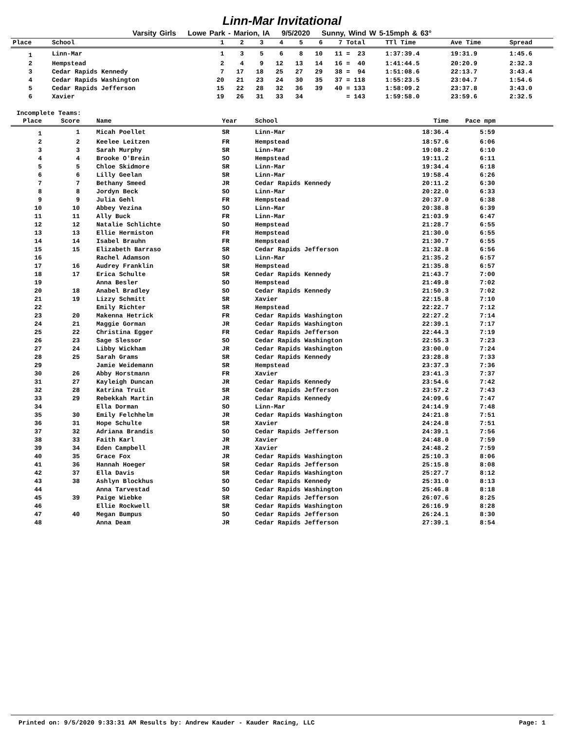Linn-Mar Invitational
Varsity Girls Lowe Park - Marion, IA 9/5/2020 Sunny, Wind W 5-15mph & 63°
| Place | School | 1 | 2 | 3 | 4 | 5 | 6 | 7 | Total | TTl Time | Ave Time | Spread |
| --- | --- | --- | --- | --- | --- | --- | --- | --- | --- | --- | --- | --- |
| 1 | Linn-Mar | 1 | 3 | 5 | 6 | 8 | 10 | 11 | = 23 | 1:37:39.4 | 19:31.9 | 1:45.6 |
| 2 | Hempstead | 2 | 4 | 9 | 12 | 13 | 14 | 16 | = 40 | 1:41:44.5 | 20:20.9 | 2:32.3 |
| 3 | Cedar Rapids Kennedy | 7 | 17 | 18 | 25 | 27 | 29 | 38 | = 94 | 1:51:08.6 | 22:13.7 | 3:43.4 |
| 4 | Cedar Rapids Washington | 20 | 21 | 23 | 24 | 30 | 35 | 37 | = 118 | 1:55:23.5 | 23:04.7 | 1:54.6 |
| 5 | Cedar Rapids Jefferson | 15 | 22 | 28 | 32 | 36 | 39 | 40 | = 133 | 1:58:09.2 | 23:37.8 | 3:43.0 |
| 6 | Xavier | 19 | 26 | 31 | 33 | 34 | | | = 143 | 1:59:58.0 | 23:59.6 | 2:32.5 |
Incomplete Teams:
| Place | Score | Name | Year | School | Time | Pace mpm |
| --- | --- | --- | --- | --- | --- | --- |
| 1 | 1 | Micah Poellet | SR | Linn-Mar | 18:36.4 | 5:59 |
| 2 | 2 | Keelee Leitzen | FR | Hempstead | 18:57.6 | 6:06 |
| 3 | 3 | Sarah Murphy | SR | Linn-Mar | 19:08.2 | 6:10 |
| 4 | 4 | Brooke O'Brein | SO | Hempstead | 19:11.2 | 6:11 |
| 5 | 5 | Chloe Skidmore | SR | Linn-Mar | 19:34.4 | 6:18 |
| 6 | 6 | Lilly Geelan | SR | Linn-Mar | 19:58.4 | 6:26 |
| 7 | 7 | Bethany Smeed | JR | Cedar Rapids Kennedy | 20:11.2 | 6:30 |
| 8 | 8 | Jordyn Beck | SO | Linn-Mar | 20:22.0 | 6:33 |
| 9 | 9 | Julia Gehl | FR | Hempstead | 20:37.0 | 6:38 |
| 10 | 10 | Abbey Vezina | SO | Linn-Mar | 20:38.8 | 6:39 |
| 11 | 11 | Ally Buck | FR | Linn-Mar | 21:03.9 | 6:47 |
| 12 | 12 | Natalie Schlichte | SO | Hempstead | 21:28.7 | 6:55 |
| 13 | 13 | Ellie Hermiston | FR | Hempstead | 21:30.0 | 6:55 |
| 14 | 14 | Isabel Brauhn | FR | Hempstead | 21:30.7 | 6:55 |
| 15 | 15 | Elizabeth Barraso | SR | Cedar Rapids Jefferson | 21:32.8 | 6:56 |
| 16 | | Rachel Adamson | SO | Linn-Mar | 21:35.2 | 6:57 |
| 17 | 16 | Audrey Franklin | SR | Hempstead | 21:35.8 | 6:57 |
| 18 | 17 | Erica Schulte | SR | Cedar Rapids Kennedy | 21:43.7 | 7:00 |
| 19 | | Anna Besler | SO | Hempstead | 21:49.8 | 7:02 |
| 20 | 18 | Anabel Bradley | SO | Cedar Rapids Kennedy | 21:50.3 | 7:02 |
| 21 | 19 | Lizzy Schmitt | SR | Xavier | 22:15.8 | 7:10 |
| 22 | | Emily Richter | SR | Hempstead | 22:22.7 | 7:12 |
| 23 | 20 | Makenna Hetrick | FR | Cedar Rapids Washington | 22:27.2 | 7:14 |
| 24 | 21 | Maggie Gorman | JR | Cedar Rapids Washington | 22:39.1 | 7:17 |
| 25 | 22 | Christina Egger | FR | Cedar Rapids Jefferson | 22:44.3 | 7:19 |
| 26 | 23 | Sage Slessor | SO | Cedar Rapids Washington | 22:55.3 | 7:23 |
| 27 | 24 | Libby Wickham | JR | Cedar Rapids Washington | 23:00.0 | 7:24 |
| 28 | 25 | Sarah Grams | SR | Cedar Rapids Kennedy | 23:28.8 | 7:33 |
| 29 | | Jamie Weidemann | SR | Hempstead | 23:37.3 | 7:36 |
| 30 | 26 | Abby Horstmann | FR | Xavier | 23:41.3 | 7:37 |
| 31 | 27 | Kayleigh Duncan | JR | Cedar Rapids Kennedy | 23:54.6 | 7:42 |
| 32 | 28 | Katrina Truit | SR | Cedar Rapids Jefferson | 23:57.2 | 7:43 |
| 33 | 29 | Rebekkah Martin | JR | Cedar Rapids Kennedy | 24:09.6 | 7:47 |
| 34 | | Ella Dorman | SO | Linn-Mar | 24:14.9 | 7:48 |
| 35 | 30 | Emily Felchhelm | JR | Cedar Rapids Washington | 24:21.8 | 7:51 |
| 36 | 31 | Hope Schulte | SR | Xavier | 24:24.8 | 7:51 |
| 37 | 32 | Adriana Brandis | SO | Cedar Rapids Jefferson | 24:39.1 | 7:56 |
| 38 | 33 | Faith Karl | JR | Xavier | 24:48.0 | 7:59 |
| 39 | 34 | Eden Campbell | JR | Xavier | 24:48.2 | 7:59 |
| 40 | 35 | Grace Fox | JR | Cedar Rapids Washington | 25:10.3 | 8:06 |
| 41 | 36 | Hannah Hoeger | SR | Cedar Rapids Jefferson | 25:15.8 | 8:08 |
| 42 | 37 | Ella Davis | SR | Cedar Rapids Washington | 25:27.7 | 8:12 |
| 43 | 38 | Ashlyn Blockhus | SO | Cedar Rapids Kennedy | 25:31.0 | 8:13 |
| 44 | | Anna Tarvestad | SO | Cedar Rapids Washington | 25:46.8 | 8:18 |
| 45 | 39 | Paige Wiebke | SR | Cedar Rapids Jefferson | 26:07.6 | 8:25 |
| 46 | | Ellie Rockwell | SR | Cedar Rapids Washington | 26:16.9 | 8:28 |
| 47 | 40 | Megan Bumpus | SO | Cedar Rapids Jefferson | 26:24.1 | 8:30 |
| 48 | | Anna Deam | JR | Cedar Rapids Jefferson | 27:39.1 | 8:54 |
Printed on: 9/5/2020 9:33:31 AM Results by: Andrew Kauder - Kauder Racing, LLC Page: 1